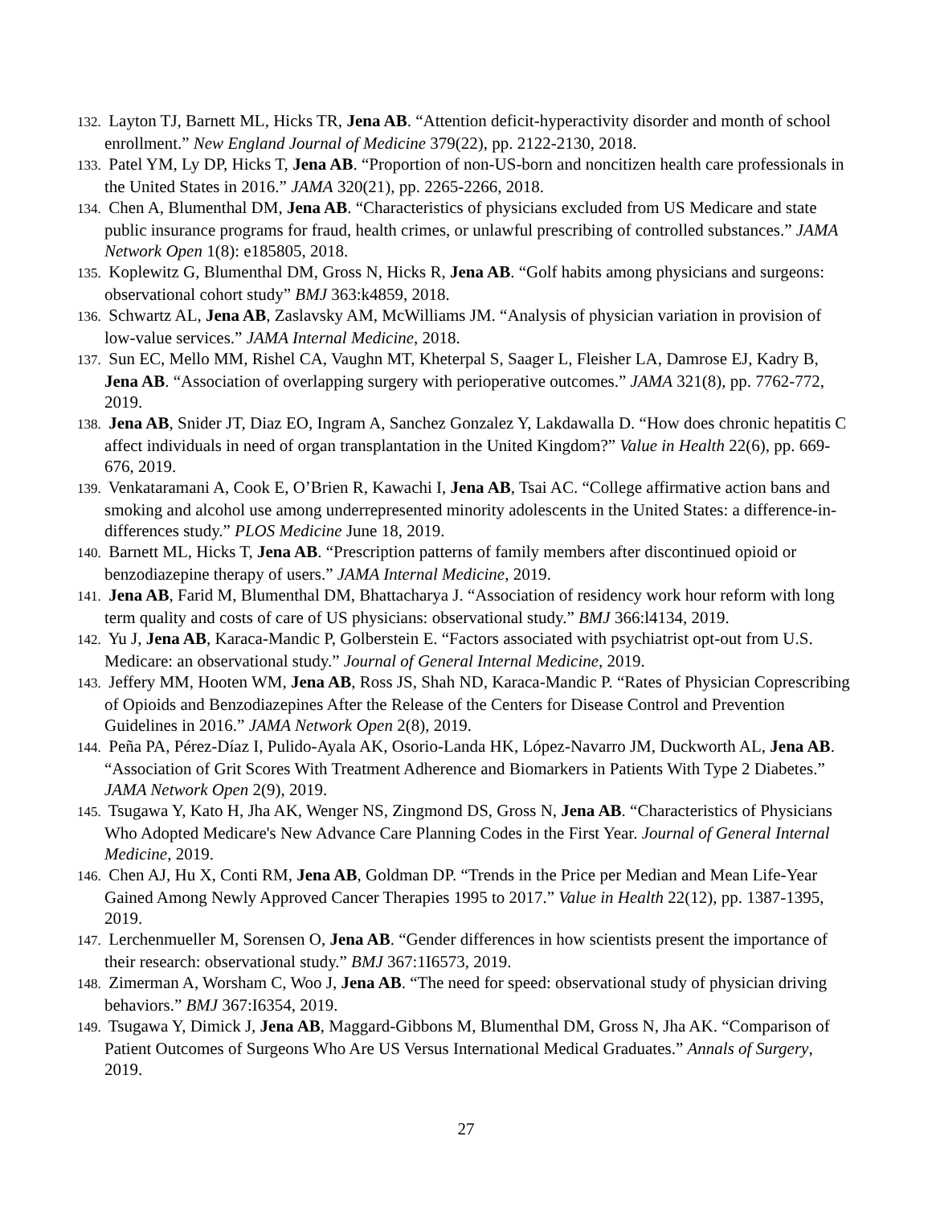132. Layton TJ, Barnett ML, Hicks TR, Jena AB. “Attention deficit-hyperactivity disorder and month of school enrollment.” New England Journal of Medicine 379(22), pp. 2122-2130, 2018.
133. Patel YM, Ly DP, Hicks T, Jena AB. “Proportion of non-US-born and noncitizen health care professionals in the United States in 2016.” JAMA 320(21), pp. 2265-2266, 2018.
134. Chen A, Blumenthal DM, Jena AB. “Characteristics of physicians excluded from US Medicare and state public insurance programs for fraud, health crimes, or unlawful prescribing of controlled substances.” JAMA Network Open 1(8): e185805, 2018.
135. Koplewitz G, Blumenthal DM, Gross N, Hicks R, Jena AB. “Golf habits among physicians and surgeons: observational cohort study” BMJ 363:k4859, 2018.
136. Schwartz AL, Jena AB, Zaslavsky AM, McWilliams JM. “Analysis of physician variation in provision of low-value services.” JAMA Internal Medicine, 2018.
137. Sun EC, Mello MM, Rishel CA, Vaughn MT, Kheterpal S, Saager L, Fleisher LA, Damrose EJ, Kadry B, Jena AB. “Association of overlapping surgery with perioperative outcomes.” JAMA 321(8), pp. 7762-772, 2019.
138. Jena AB, Snider JT, Diaz EO, Ingram A, Sanchez Gonzalez Y, Lakdawalla D. “How does chronic hepatitis C affect individuals in need of organ transplantation in the United Kingdom?” Value in Health 22(6), pp. 669-676, 2019.
139. Venkataramani A, Cook E, O’Brien R, Kawachi I, Jena AB, Tsai AC. “College affirmative action bans and smoking and alcohol use among underrepresented minority adolescents in the United States: a difference-in-differences study.” PLOS Medicine June 18, 2019.
140. Barnett ML, Hicks T, Jena AB. “Prescription patterns of family members after discontinued opioid or benzodiazepine therapy of users.” JAMA Internal Medicine, 2019.
141. Jena AB, Farid M, Blumenthal DM, Bhattacharya J. “Association of residency work hour reform with long term quality and costs of care of US physicians: observational study.” BMJ 366:l4134, 2019.
142. Yu J, Jena AB, Karaca-Mandic P, Golberstein E. “Factors associated with psychiatrist opt-out from U.S. Medicare: an observational study.” Journal of General Internal Medicine, 2019.
143. Jeffery MM, Hooten WM, Jena AB, Ross JS, Shah ND, Karaca-Mandic P. “Rates of Physician Coprescribing of Opioids and Benzodiazepines After the Release of the Centers for Disease Control and Prevention Guidelines in 2016.” JAMA Network Open 2(8), 2019.
144. Peña PA, Pérez-Díaz I, Pulido-Ayala AK, Osorio-Landa HK, López-Navarro JM, Duckworth AL, Jena AB. “Association of Grit Scores With Treatment Adherence and Biomarkers in Patients With Type 2 Diabetes.” JAMA Network Open 2(9), 2019.
145. Tsugawa Y, Kato H, Jha AK, Wenger NS, Zingmond DS, Gross N, Jena AB. “Characteristics of Physicians Who Adopted Medicare's New Advance Care Planning Codes in the First Year. Journal of General Internal Medicine, 2019.
146. Chen AJ, Hu X, Conti RM, Jena AB, Goldman DP. “Trends in the Price per Median and Mean Life-Year Gained Among Newly Approved Cancer Therapies 1995 to 2017.” Value in Health 22(12), pp. 1387-1395, 2019.
147. Lerchenmueller M, Sorensen O, Jena AB. “Gender differences in how scientists present the importance of their research: observational study.” BMJ 367:1I6573, 2019.
148. Zimerman A, Worsham C, Woo J, Jena AB. “The need for speed: observational study of physician driving behaviors.” BMJ 367:I6354, 2019.
149. Tsugawa Y, Dimick J, Jena AB, Maggard-Gibbons M, Blumenthal DM, Gross N, Jha AK. “Comparison of Patient Outcomes of Surgeons Who Are US Versus International Medical Graduates.” Annals of Surgery, 2019.
27